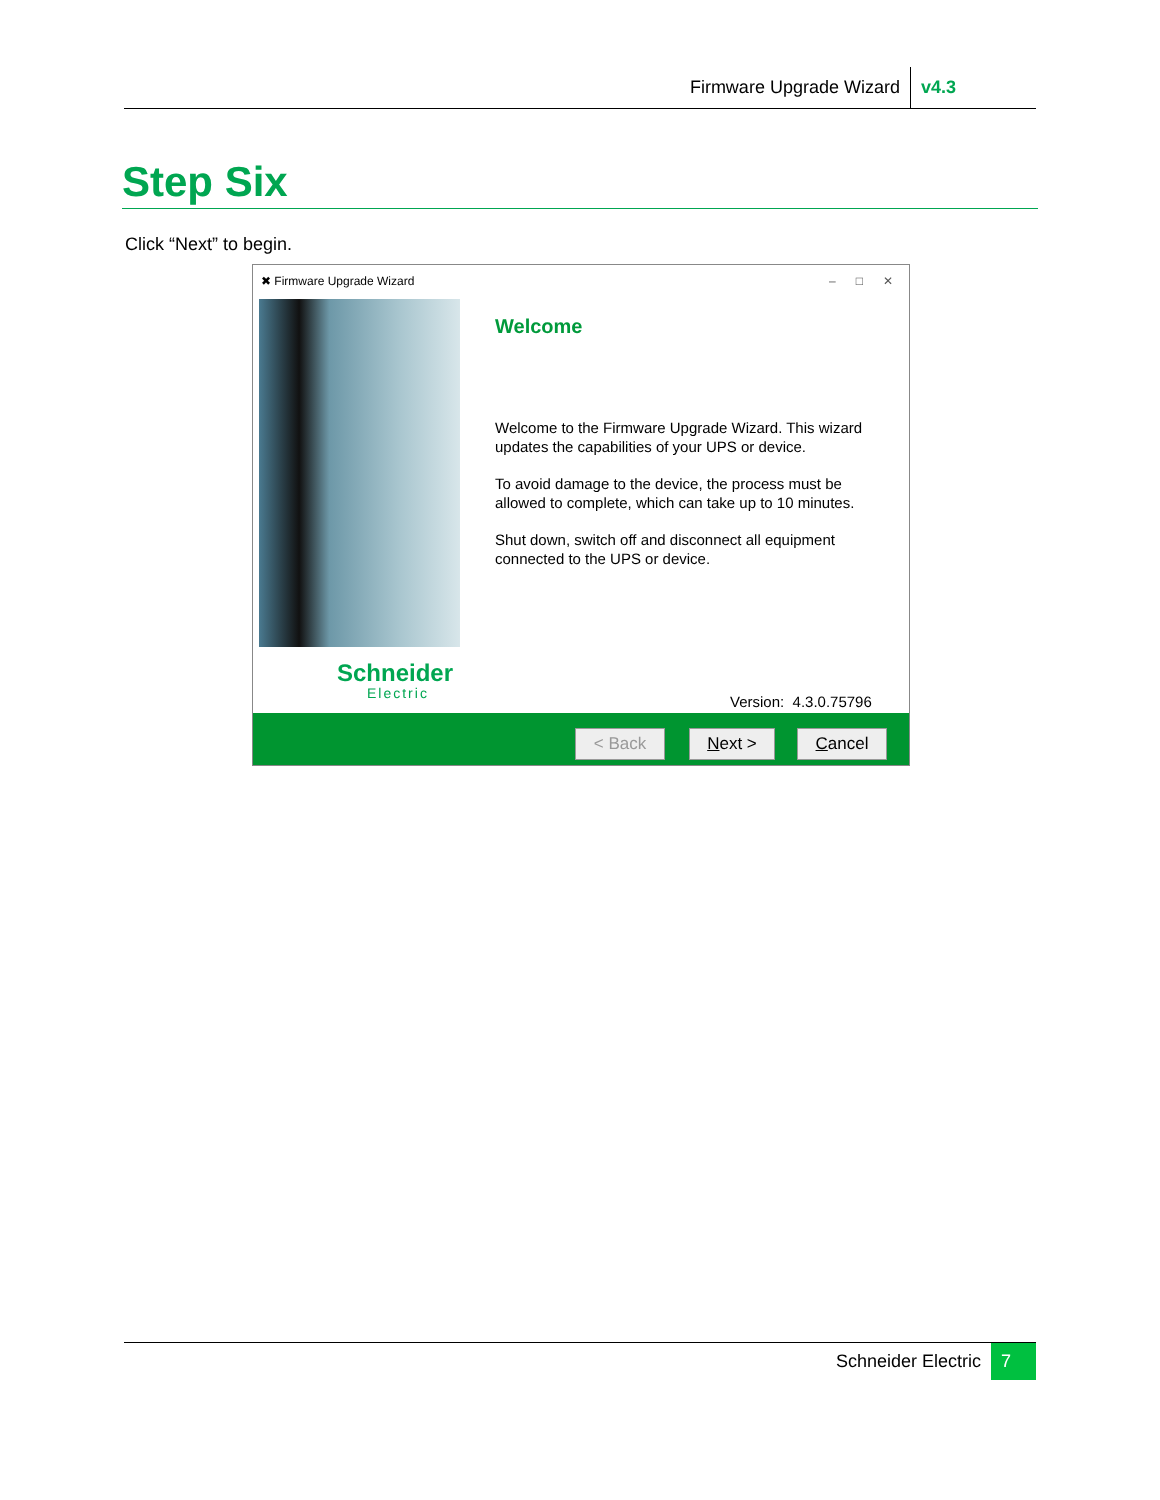Firmware Upgrade Wizard v4.3
Step Six
Click “Next” to begin.
✖ Firmware Upgrade Wizard – □ ✕
Schneider
Electric
Welcome
Welcome to the Firmware Upgrade Wizard. This wizard updates the capabilities of your UPS or device.
To avoid damage to the device, the process must be allowed to complete, which can take up to 10 minutes.
Shut down, switch off and disconnect all equipment connected to the UPS or device.
Version: 4.3.0.75796
< Back Next > Cancel
Schneider Electric 7